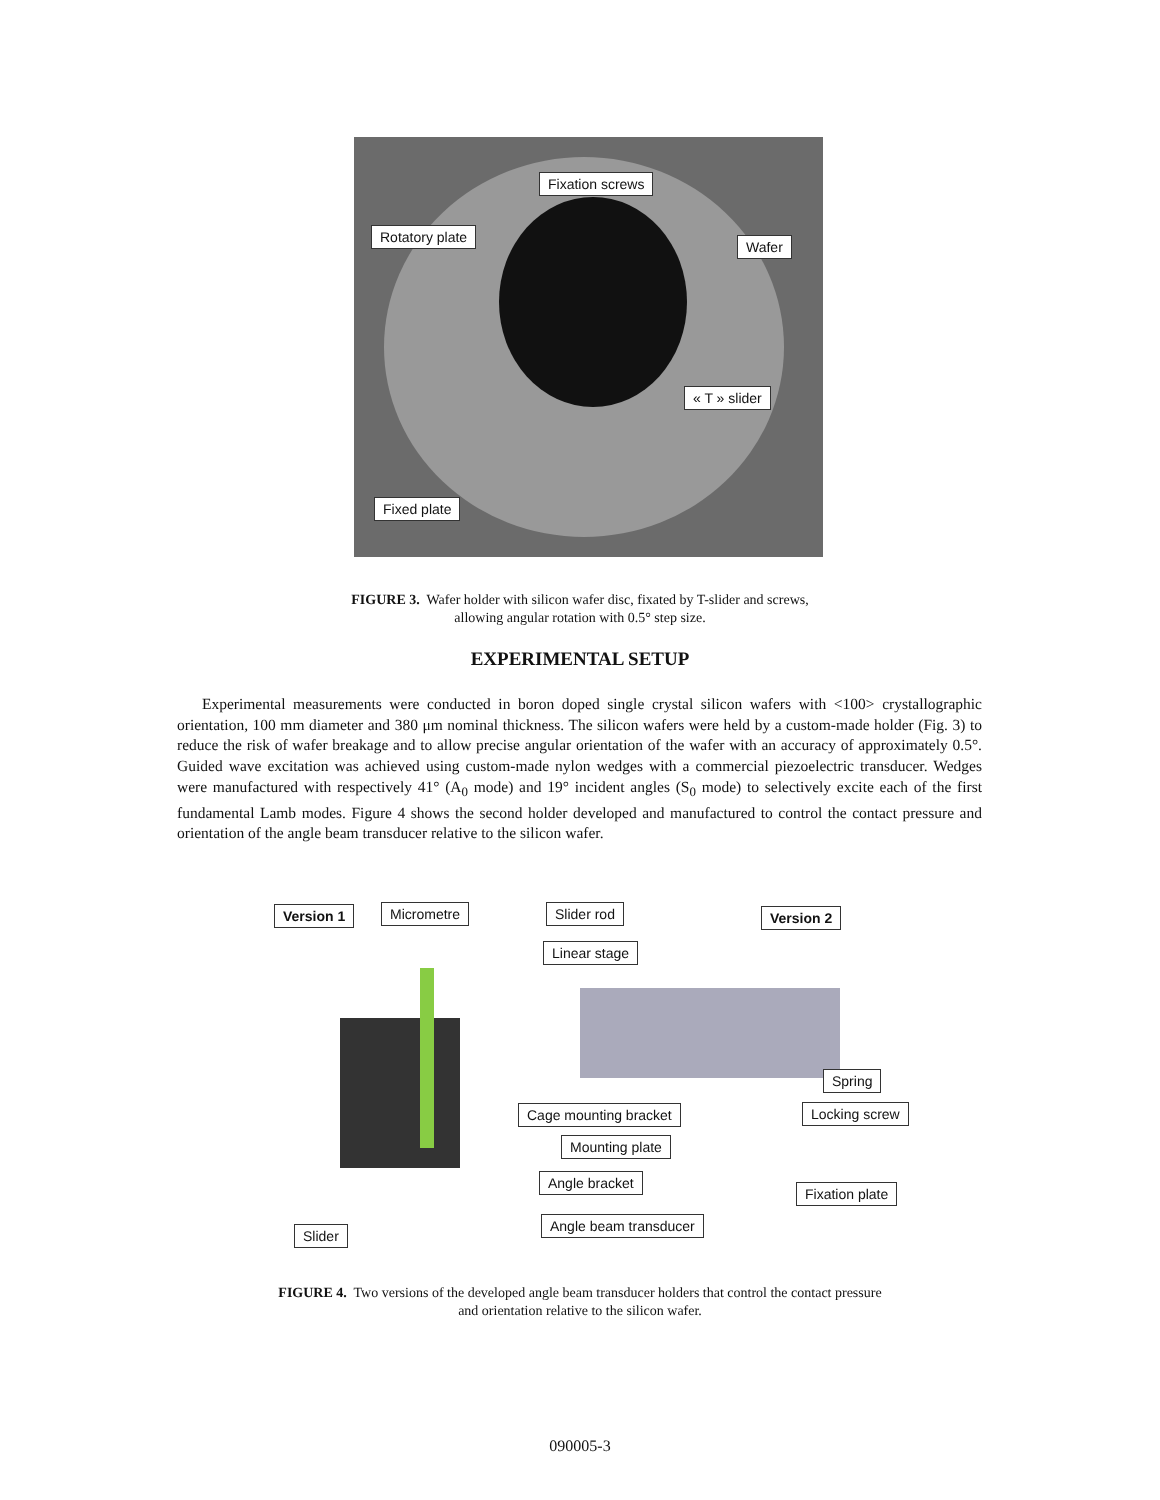Fixation screws
Rotatory plate
Wafer
« T » slider
Fixed plate
FIGURE 3. Wafer holder with silicon wafer disc, fixated by T-slider and screws,
allowing angular rotation with 0.5° step size.
EXPERIMENTAL SETUP
Experimental measurements were conducted in boron doped single crystal silicon wafers with <100> crystallographic orientation, 100 mm diameter and 380 μm nominal thickness. The silicon wafers were held by a custom-made holder (Fig. 3) to reduce the risk of wafer breakage and to allow precise angular orientation of the wafer with an accuracy of approximately 0.5°. Guided wave excitation was achieved using custom-made nylon wedges with a commercial piezoelectric transducer. Wedges were manufactured with respectively 41° (A<sub>0</sub> mode) and 19° incident angles (S<sub>0</sub> mode) to selectively excite each of the first fundamental Lamb modes. Figure 4 shows the second holder developed and manufactured to control the contact pressure and orientation of the angle beam transducer relative to the silicon wafer.
Version 1 Micrometre Slider rod Version 2
Linear stage
Spring
Cage mounting bracket Locking screw
Mounting plate
Angle bracket
Fixation plate
Angle beam transducer
Slider
FIGURE 4. Two versions of the developed angle beam transducer holders that control the contact pressure
and orientation relative to the silicon wafer.
090005-3